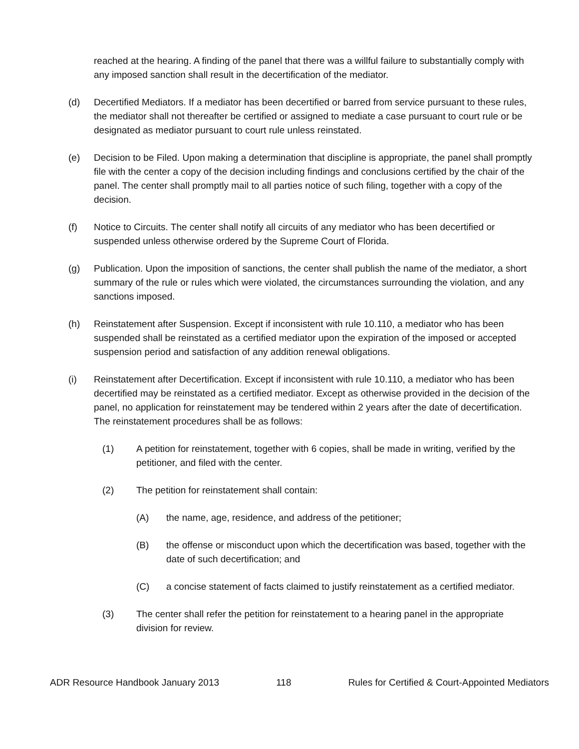reached at the hearing. A finding of the panel that there was a willful failure to substantially comply with any imposed sanction shall result in the decertification of the mediator.
(d) Decertified Mediators. If a mediator has been decertified or barred from service pursuant to these rules, the mediator shall not thereafter be certified or assigned to mediate a case pursuant to court rule or be designated as mediator pursuant to court rule unless reinstated.
(e) Decision to be Filed. Upon making a determination that discipline is appropriate, the panel shall promptly file with the center a copy of the decision including findings and conclusions certified by the chair of the panel. The center shall promptly mail to all parties notice of such filing, together with a copy of the decision.
(f) Notice to Circuits. The center shall notify all circuits of any mediator who has been decertified or suspended unless otherwise ordered by the Supreme Court of Florida.
(g) Publication. Upon the imposition of sanctions, the center shall publish the name of the mediator, a short summary of the rule or rules which were violated, the circumstances surrounding the violation, and any sanctions imposed.
(h) Reinstatement after Suspension. Except if inconsistent with rule 10.110, a mediator who has been suspended shall be reinstated as a certified mediator upon the expiration of the imposed or accepted suspension period and satisfaction of any addition renewal obligations.
(i) Reinstatement after Decertification. Except if inconsistent with rule 10.110, a mediator who has been decertified may be reinstated as a certified mediator. Except as otherwise provided in the decision of the panel, no application for reinstatement may be tendered within 2 years after the date of decertification. The reinstatement procedures shall be as follows:
(1) A petition for reinstatement, together with 6 copies, shall be made in writing, verified by the petitioner, and filed with the center.
(2) The petition for reinstatement shall contain:
(A) the name, age, residence, and address of the petitioner;
(B) the offense or misconduct upon which the decertification was based, together with the date of such decertification; and
(C) a concise statement of facts claimed to justify reinstatement as a certified mediator.
(3) The center shall refer the petition for reinstatement to a hearing panel in the appropriate division for review.
ADR Resource Handbook January 2013 118 Rules for Certified & Court-Appointed Mediators